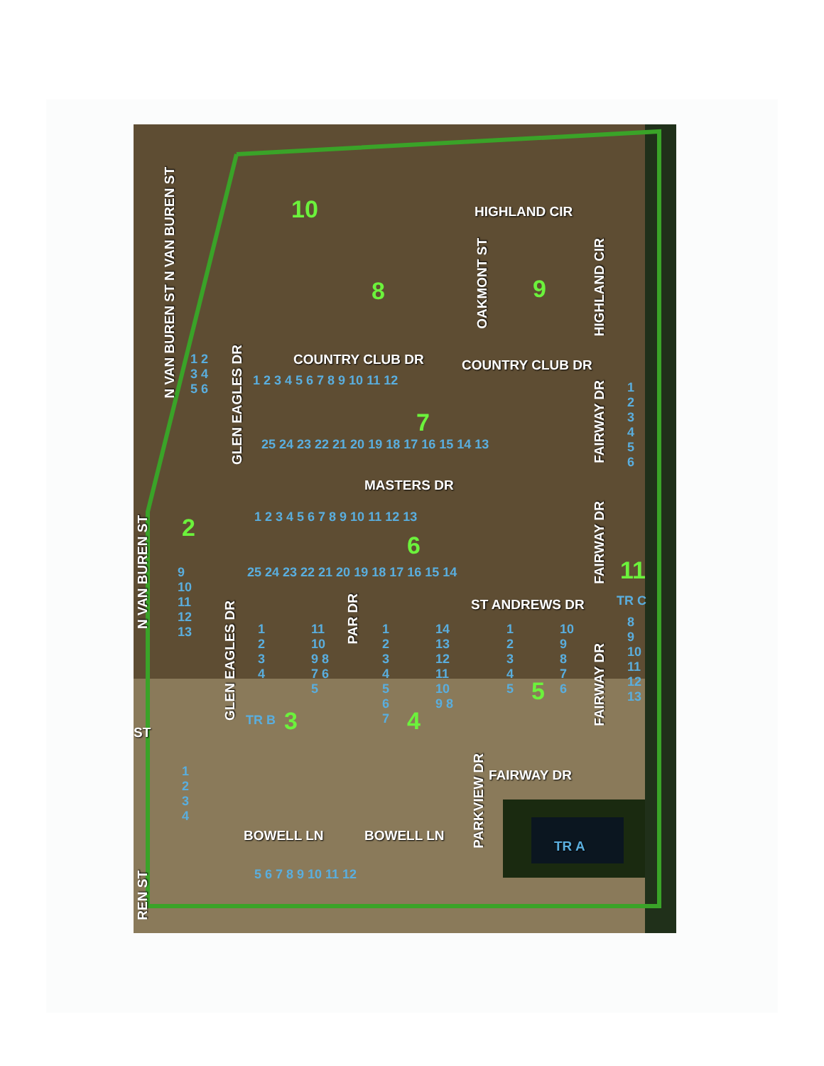HIGHLAND CIR
COUNTRY CLUB DR COUNTRY CLUB DR
MASTERS DR
ST ANDREWS DR
FAIRWAY DR
BOWELL LN BOWELL LN
ST
OAKMONT ST
HIGHLAND CIR
FAIRWAY DR
FAIRWAY DR
FAIRWAY DR
GLEN EAGLES DR
GLEN EAGLES DR
PAR DR
PARKVIEW DR
N VAN BUREN ST N VAN BUREN ST
N VAN BUREN ST
REN ST
10
8 9
7
6
2
11
5
3 4
1 2 3 4 5 6 7 8 9 10 11 12
25 24 23 22 21 20 19 18 17 16 15 14 13
1 2 3 4 5 6 7 8 9 10 11 12 13
25 24 23 22 21 20 19 18 17 16 15 14
1 2 3 4 5 6
9 10 11 12 13
1 2 3 4 5 6
TR C
8 9 10 11 12 13
TR B
1 2 3 4
1 2 3 4
11 10 9 8 7 6 5
1 2 3 4 5 6 7
14 13 12 11 10 9 8
1 2 3 4 5
10 9 8 7 6
5 6 7 8 9 10 11 12
TR A